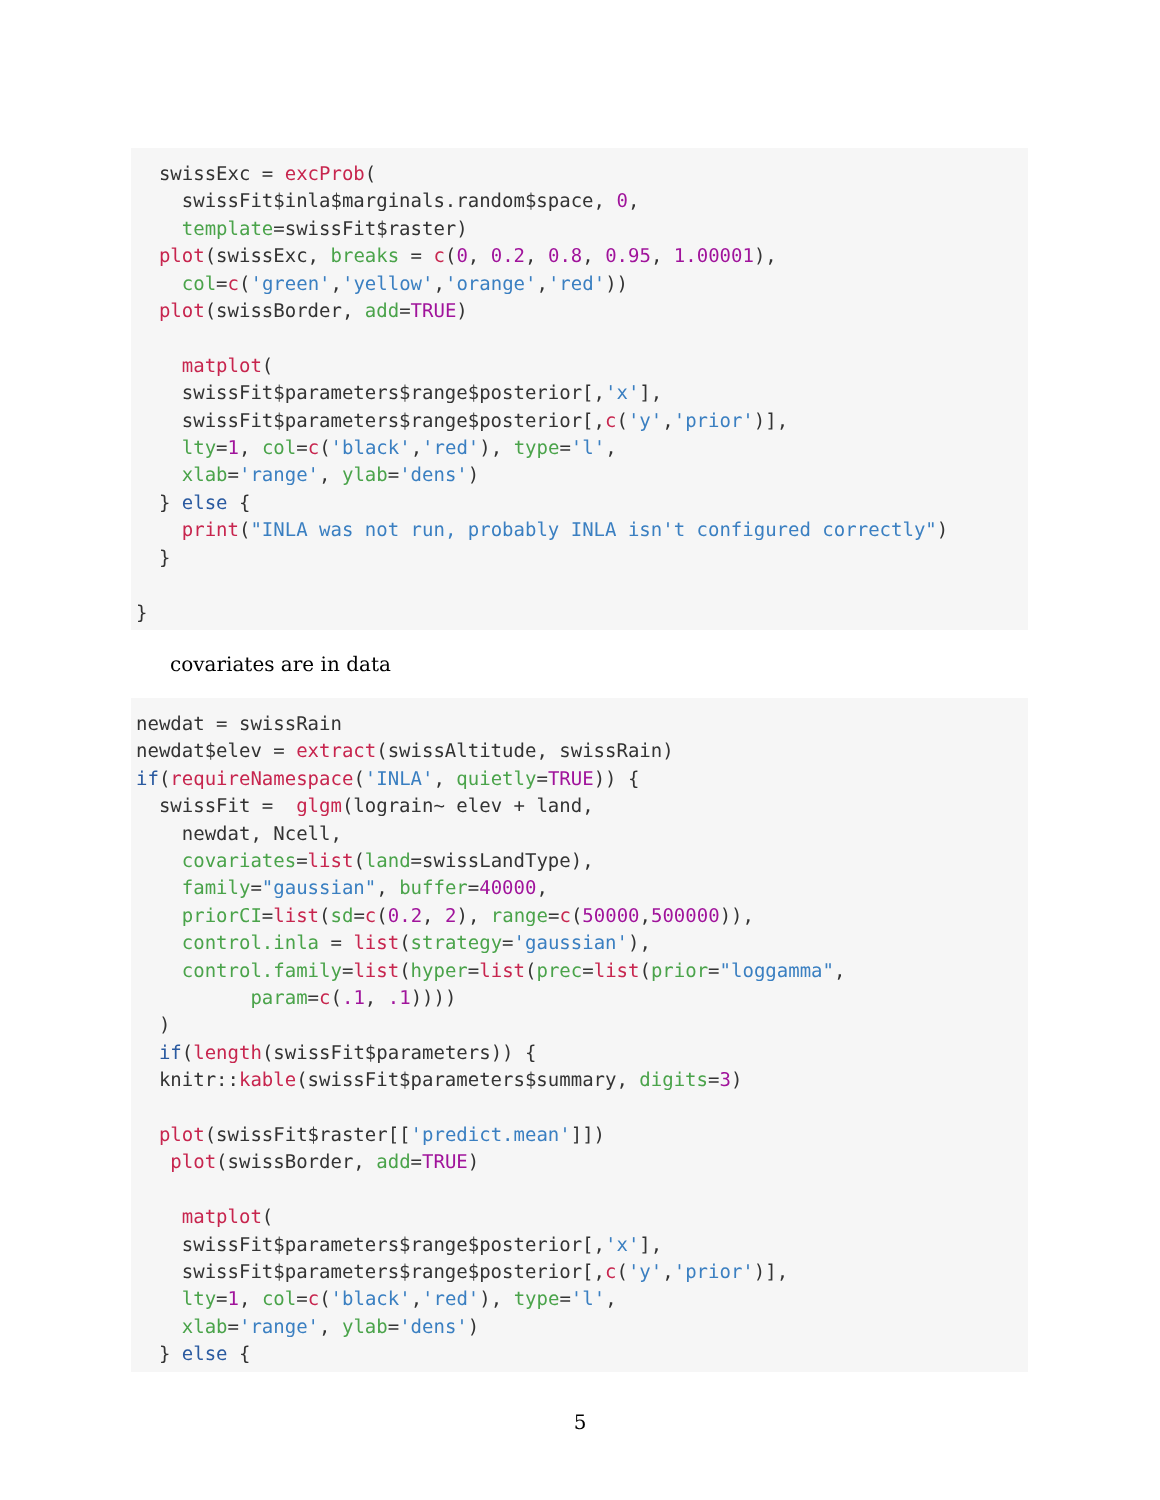swissExc = excProb(
    swissFit$inla$marginals.random$space, 0,
    template=swissFit$raster)
  plot(swissExc, breaks = c(0, 0.2, 0.8, 0.95, 1.00001),
    col=c('green','yellow','orange','red'))
  plot(swissBorder, add=TRUE)

    matplot(
    swissFit$parameters$range$posterior[,'x'],
    swissFit$parameters$range$posterior[,c('y','prior')],
    lty=1, col=c('black','red'), type='l',
    xlab='range', ylab='dens')
  } else {
    print("INLA was not run, probably INLA isn't configured correctly")
  }

}
covariates are in data
newdat = swissRain
newdat$elev = extract(swissAltitude, swissRain)
if(requireNamespace('INLA', quietly=TRUE)) {
  swissFit =  glgm(lograin~ elev + land,
    newdat, Ncell,
    covariates=list(land=swissLandType),
    family="gaussian", buffer=40000,
    priorCI=list(sd=c(0.2, 2), range=c(50000,500000)),
    control.inla = list(strategy='gaussian'),
    control.family=list(hyper=list(prec=list(prior="loggamma",
          param=c(.1, .1))))
  )
  if(length(swissFit$parameters)) {
  knitr::kable(swissFit$parameters$summary, digits=3)

  plot(swissFit$raster[['predict.mean']])
   plot(swissBorder, add=TRUE)

    matplot(
    swissFit$parameters$range$posterior[,'x'],
    swissFit$parameters$range$posterior[,c('y','prior')],
    lty=1, col=c('black','red'), type='l',
    xlab='range', ylab='dens')
  } else {
5